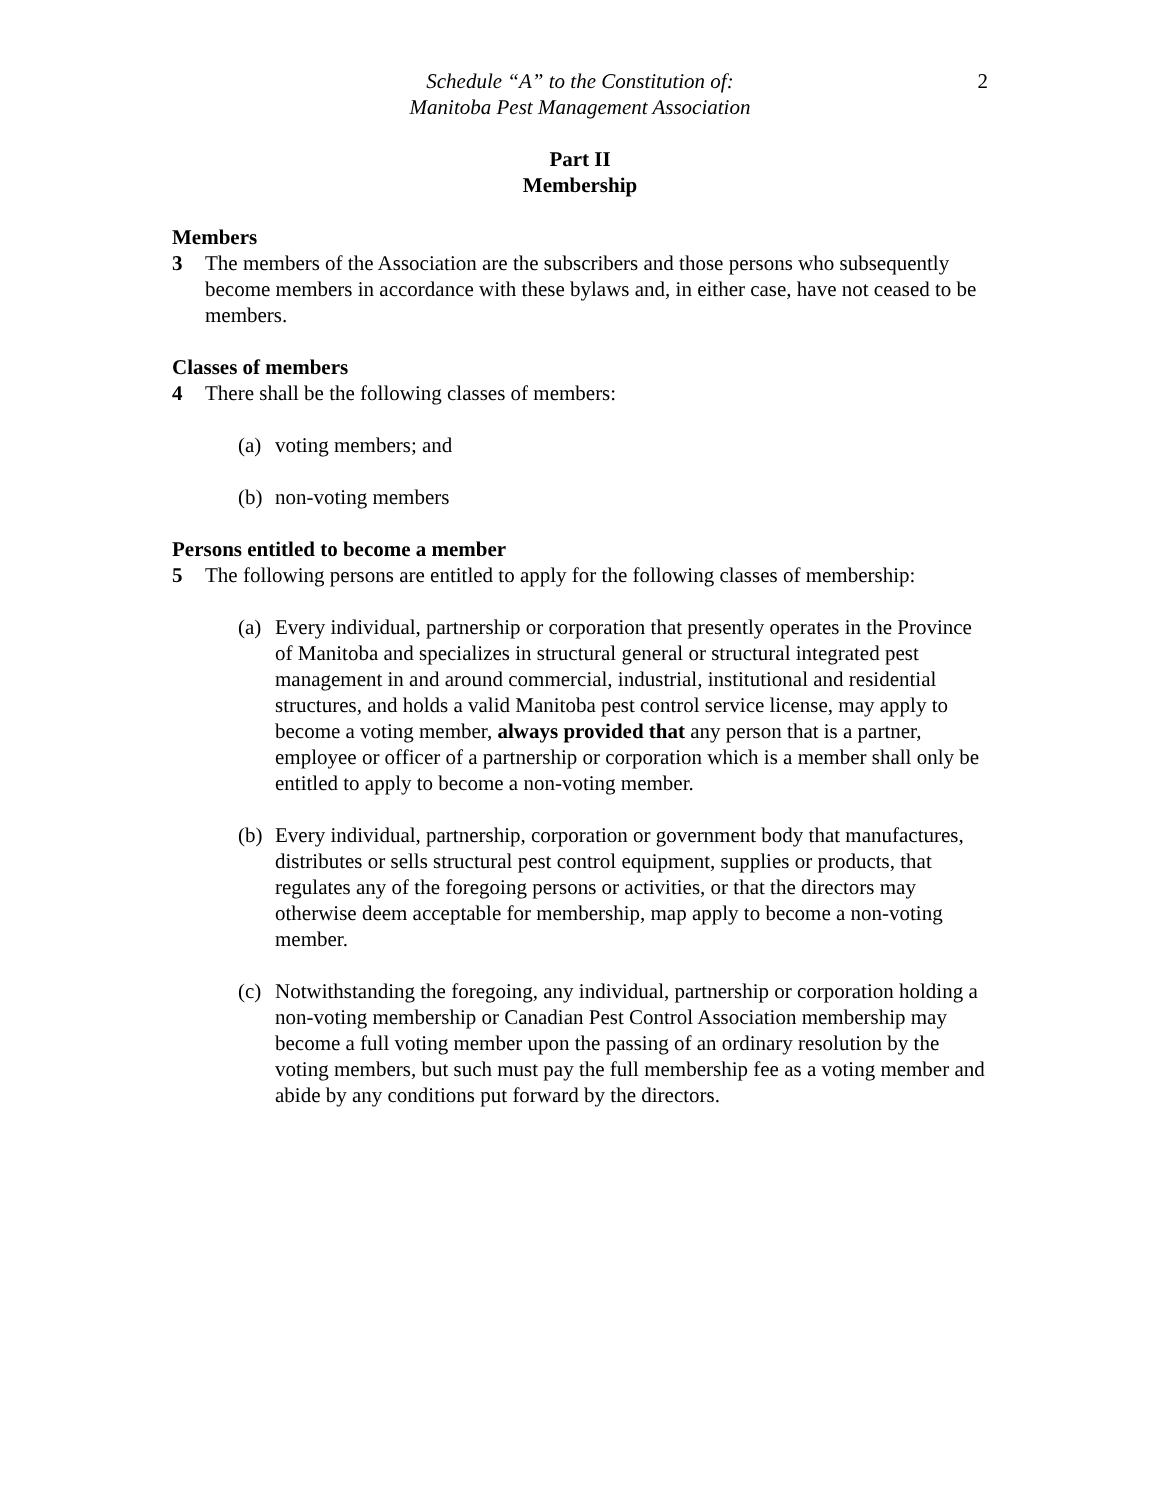2
Schedule “A” to the Constitution of:
Manitoba Pest Management Association
Part II
Membership
Members
3 The members of the Association are the subscribers and those persons who subsequently become members in accordance with these bylaws and, in either case, have not ceased to be members.
Classes of members
4 There shall be the following classes of members:
(a)
voting members; and
(b)
non-voting members
Persons entitled to become a member
5 The following persons are entitled to apply for the following classes of membership:
(a)
Every individual, partnership or corporation that presently operates in the Province of Manitoba and specializes in structural general or structural integrated pest management in and around commercial, industrial, institutional and residential structures, and holds a valid Manitoba pest control service license, may apply to become a voting member, always provided that any person that is a partner, employee or officer of a partnership or corporation which is a member shall only be entitled to apply to become a non-voting member.
(b)
Every individual, partnership, corporation or government body that manufactures, distributes or sells structural pest control equipment, supplies or products, that regulates any of the foregoing persons or activities, or that the directors may otherwise deem acceptable for membership, map apply to become a non-voting member.
(c)
Notwithstanding the foregoing, any individual, partnership or corporation holding a non-voting membership or Canadian Pest Control Association membership may become a full voting member upon the passing of an ordinary resolution by the voting members, but such must pay the full membership fee as a voting member and abide by any conditions put forward by the directors.